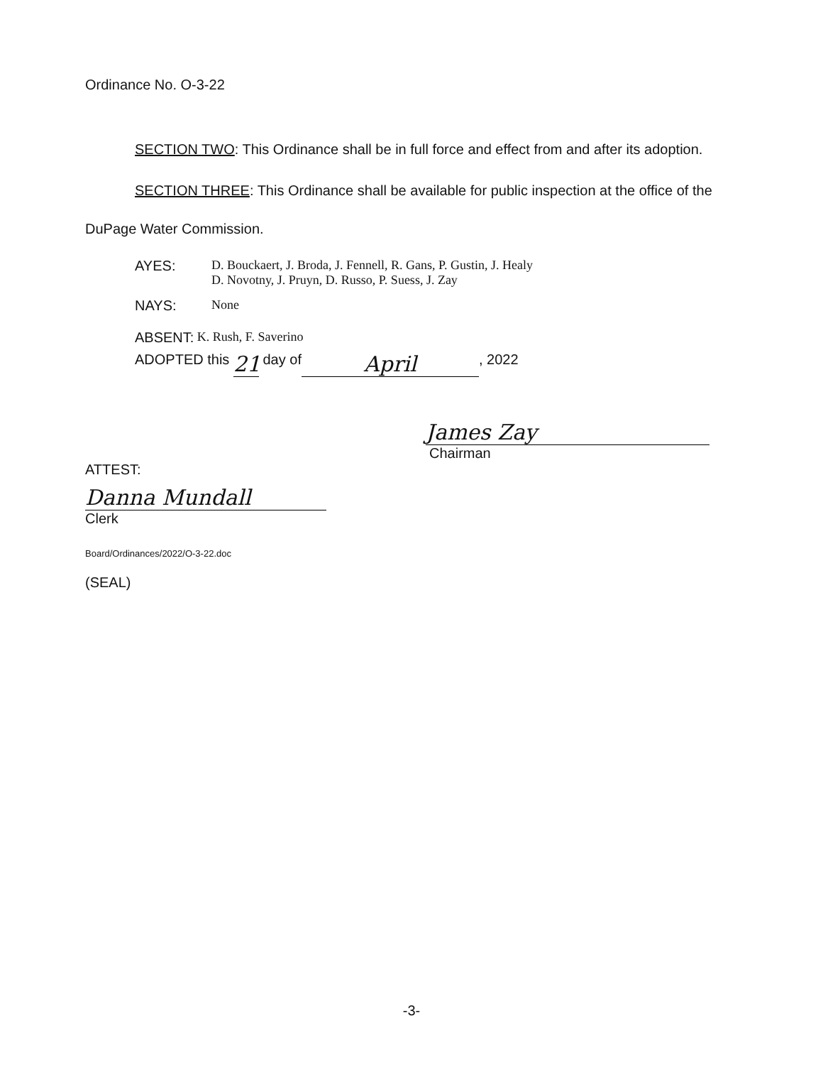Ordinance No. O-3-22
SECTION TWO: This Ordinance shall be in full force and effect from and after its adoption.
SECTION THREE: This Ordinance shall be available for public inspection at the office of the DuPage Water Commission.
AYES: D. Bouckaert, J. Broda, J. Fennell, R. Gans, P. Gustin, J. Healy
D. Novotny, J. Pruyn, D. Russo, P. Suess, J. Zay
NAYS: None
ABSENT: K. Rush, F. Saverino
ADOPTED this 21 day of April, 2022
James Zay
Chairman
ATTEST:
Danna Mundall
Clerk
Board/Ordinances/2022/O-3-22.doc
(SEAL)
-3-